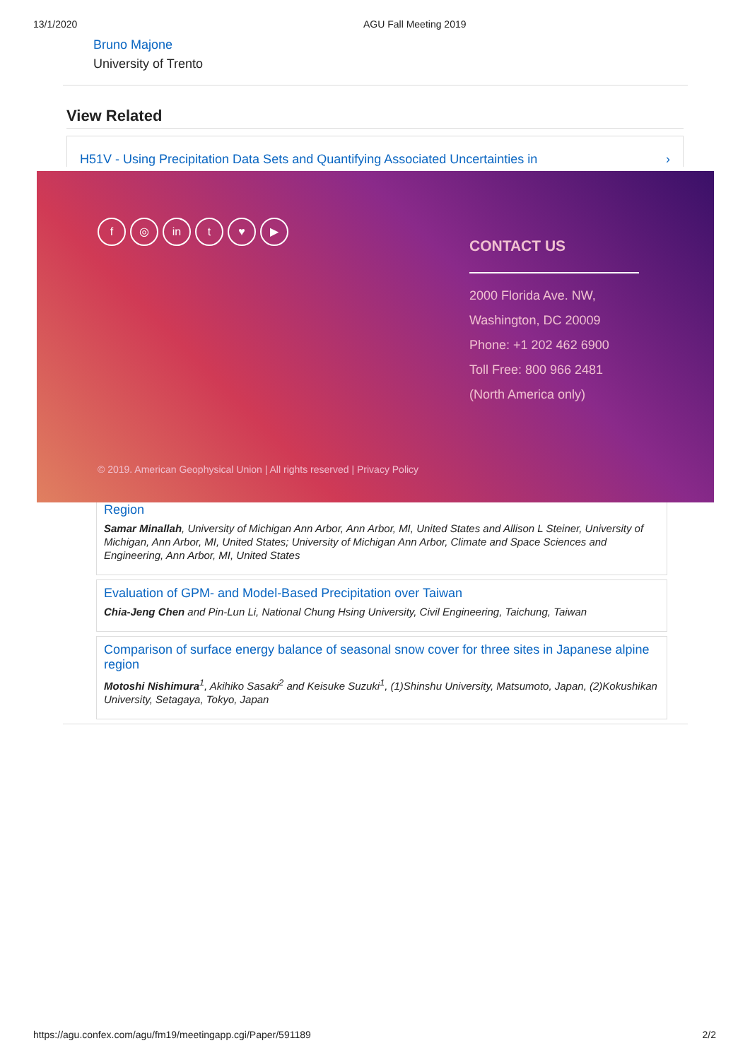13/1/2020 AGU Fall Meeting 2019
Bruno Majone
University of Trento
View Related
H51V - Using Precipitation Data Sets and Quantifying Associated Uncertainties in ›
f ◎ in t ♥ ▶
CONTACT US
2000 Florida Ave. NW,
Washington, DC 20009
Phone: +1 202 462 6900
Toll Free: 800 966 2481
(North America only)
© 2019. American Geophysical Union | All rights reserved | Privacy Policy
Region
Samar Minallah, University of Michigan Ann Arbor, Ann Arbor, MI, United States and Allison L Steiner, University of Michigan, Ann Arbor, MI, United States; University of Michigan Ann Arbor, Climate and Space Sciences and Engineering, Ann Arbor, MI, United States
Evaluation of GPM- and Model-Based Precipitation over Taiwan
Chia-Jeng Chen and Pin-Lun Li, National Chung Hsing University, Civil Engineering, Taichung, Taiwan
Comparison of surface energy balance of seasonal snow cover for three sites in Japanese alpine region
Motoshi Nishimura<sup>1</sup>, Akihiko Sasaki<sup>2</sup> and Keisuke Suzuki<sup>1</sup>, (1)Shinshu University, Matsumoto, Japan, (2)Kokushikan University, Setagaya, Tokyo, Japan
https://agu.confex.com/agu/fm19/meetingapp.cgi/Paper/591189 2/2